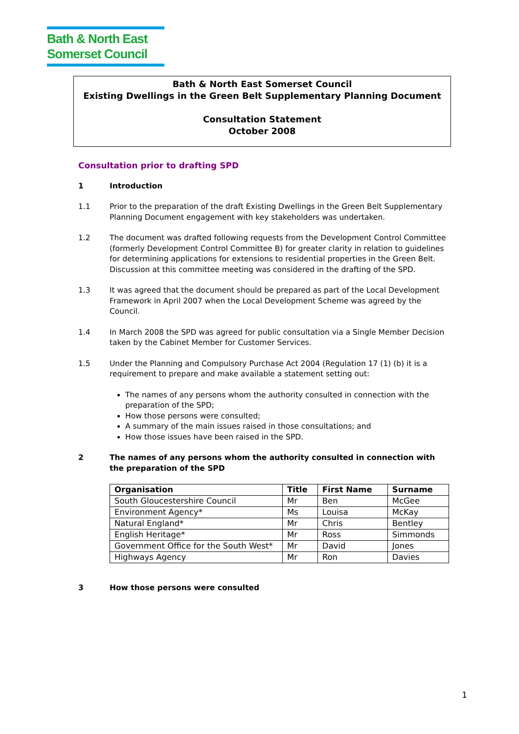Bath & North East
Somerset Council
Bath & North East Somerset Council
Existing Dwellings in the Green Belt Supplementary Planning Document
Consultation Statement
October 2008
Consultation prior to drafting SPD
1 Introduction
1.1 Prior to the preparation of the draft Existing Dwellings in the Green Belt Supplementary Planning Document engagement with key stakeholders was undertaken.
1.2 The document was drafted following requests from the Development Control Committee (formerly Development Control Committee B) for greater clarity in relation to guidelines for determining applications for extensions to residential properties in the Green Belt. Discussion at this committee meeting was considered in the drafting of the SPD.
1.3 It was agreed that the document should be prepared as part of the Local Development Framework in April 2007 when the Local Development Scheme was agreed by the Council.
1.4 In March 2008 the SPD was agreed for public consultation via a Single Member Decision taken by the Cabinet Member for Customer Services.
1.5 Under the Planning and Compulsory Purchase Act 2004 (Regulation 17 (1) (b) it is a requirement to prepare and make available a statement setting out:
The names of any persons whom the authority consulted in connection with the preparation of the SPD;
How those persons were consulted;
A summary of the main issues raised in those consultations; and
How those issues have been raised in the SPD.
2 The names of any persons whom the authority consulted in connection with the preparation of the SPD
| Organisation | Title | First Name | Surname |
| --- | --- | --- | --- |
| South Gloucestershire Council | Mr | Ben | McGee |
| Environment Agency* | Ms | Louisa | McKay |
| Natural England* | Mr | Chris | Bentley |
| English Heritage* | Mr | Ross | Simmonds |
| Government Office for the South West* | Mr | David | Jones |
| Highways Agency | Mr | Ron | Davies |
3 How those persons were consulted
1